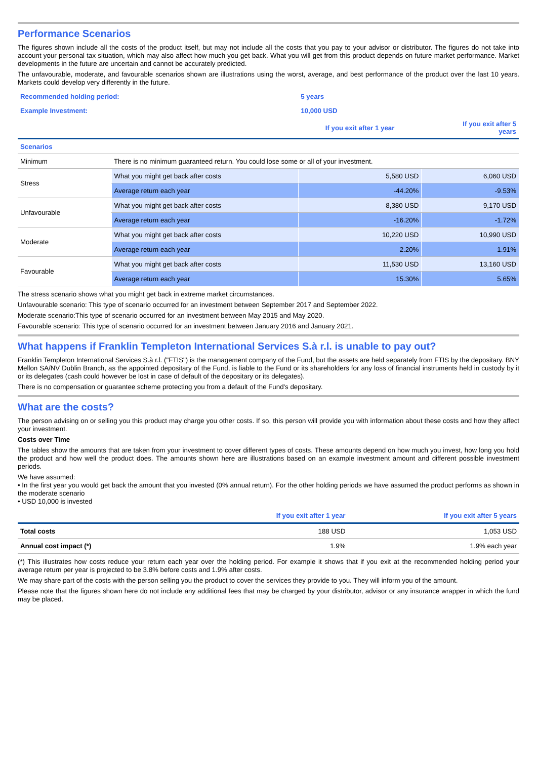Performance Scenarios
The figures shown include all the costs of the product itself, but may not include all the costs that you pay to your advisor or distributor. The figures do not take into account your personal tax situation, which may also affect how much you get back. What you will get from this product depends on future market performance. Market developments in the future are uncertain and cannot be accurately predicted.
The unfavourable, moderate, and favourable scenarios shown are illustrations using the worst, average, and best performance of the product over the last 10 years. Markets could develop very differently in the future.
| Recommended holding period: | | 5 years | |
| Example Investment: | | 10,000 USD | |
| | | If you exit after 1 year | If you exit after 5 years |
| Scenarios | | | |
| Minimum | There is no minimum guaranteed return. You could lose some or all of your investment. | | |
| Stress | What you might get back after costs | 5,580 USD | 6,060 USD |
| | Average return each year | -44.20% | -9.53% |
| Unfavourable | What you might get back after costs | 8,380 USD | 9,170 USD |
| | Average return each year | -16.20% | -1.72% |
| Moderate | What you might get back after costs | 10,220 USD | 10,990 USD |
| | Average return each year | 2.20% | 1.91% |
| Favourable | What you might get back after costs | 11,530 USD | 13,160 USD |
| | Average return each year | 15.30% | 5.65% |
The stress scenario shows what you might get back in extreme market circumstances.
Unfavourable scenario: This type of scenario occurred for an investment between September 2017 and September 2022.
Moderate scenario:This type of scenario occurred for an investment between May 2015 and May 2020.
Favourable scenario: This type of scenario occurred for an investment between January 2016 and January 2021.
What happens if Franklin Templeton International Services S.à r.l. is unable to pay out?
Franklin Templeton International Services S.à r.l. ("FTIS") is the management company of the Fund, but the assets are held separately from FTIS by the depositary. BNY Mellon SA/NV Dublin Branch, as the appointed depositary of the Fund, is liable to the Fund or its shareholders for any loss of financial instruments held in custody by it or its delegates (cash could however be lost in case of default of the depositary or its delegates).
There is no compensation or guarantee scheme protecting you from a default of the Fund's depositary.
What are the costs?
The person advising on or selling you this product may charge you other costs. If so, this person will provide you with information about these costs and how they affect your investment.
Costs over Time
The tables show the amounts that are taken from your investment to cover different types of costs. These amounts depend on how much you invest, how long you hold the product and how well the product does. The amounts shown here are illustrations based on an example investment amount and different possible investment periods.
We have assumed:
• In the first year you would get back the amount that you invested (0% annual return). For the other holding periods we have assumed the product performs as shown in the moderate scenario
• USD 10,000 is invested
| | If you exit after 1 year | If you exit after 5 years |
| Total costs | 188 USD | 1,053 USD |
| Annual cost impact (*) | 1.9% | 1.9% each year |
(*) This illustrates how costs reduce your return each year over the holding period. For example it shows that if you exit at the recommended holding period your average return per year is projected to be 3.8% before costs and 1.9% after costs.
We may share part of the costs with the person selling you the product to cover the services they provide to you. They will inform you of the amount.
Please note that the figures shown here do not include any additional fees that may be charged by your distributor, advisor or any insurance wrapper in which the fund may be placed.